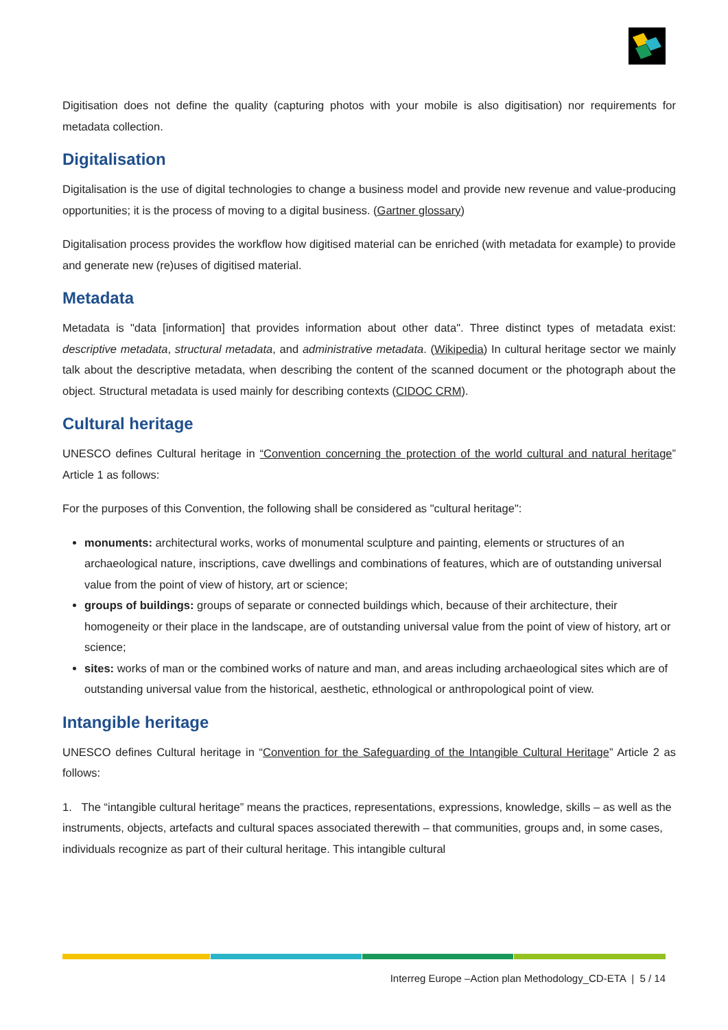Digitisation does not define the quality (capturing photos with your mobile is also digitisation) nor requirements for metadata collection.
Digitalisation
Digitalisation is the use of digital technologies to change a business model and provide new revenue and value-producing opportunities; it is the process of moving to a digital business. (Gartner glossary)
Digitalisation process provides the workflow how digitised material can be enriched (with metadata for example) to provide and generate new (re)uses of digitised material.
Metadata
Metadata is "data [information] that provides information about other data". Three distinct types of metadata exist: descriptive metadata, structural metadata, and administrative metadata. (Wikipedia) In cultural heritage sector we mainly talk about the descriptive metadata, when describing the content of the scanned document or the photograph about the object. Structural metadata is used mainly for describing contexts (CIDOC CRM).
Cultural heritage
UNESCO defines Cultural heritage in “Convention concerning the protection of the world cultural and natural heritage” Article 1 as follows:
For the purposes of this Convention, the following shall be considered as "cultural heritage":
monuments: architectural works, works of monumental sculpture and painting, elements or structures of an archaeological nature, inscriptions, cave dwellings and combinations of features, which are of outstanding universal value from the point of view of history, art or science;
groups of buildings: groups of separate or connected buildings which, because of their architecture, their homogeneity or their place in the landscape, are of outstanding universal value from the point of view of history, art or science;
sites: works of man or the combined works of nature and man, and areas including archaeological sites which are of outstanding universal value from the historical, aesthetic, ethnological or anthropological point of view.
Intangible heritage
UNESCO defines Cultural heritage in “Convention for the Safeguarding of the Intangible Cultural Heritage” Article 2 as follows:
1. The “intangible cultural heritage” means the practices, representations, expressions, knowledge, skills – as well as the instruments, objects, artefacts and cultural spaces associated therewith – that communities, groups and, in some cases, individuals recognize as part of their cultural heritage. This intangible cultural
Interreg Europe –Action plan Methodology_CD-ETA | 5 / 14